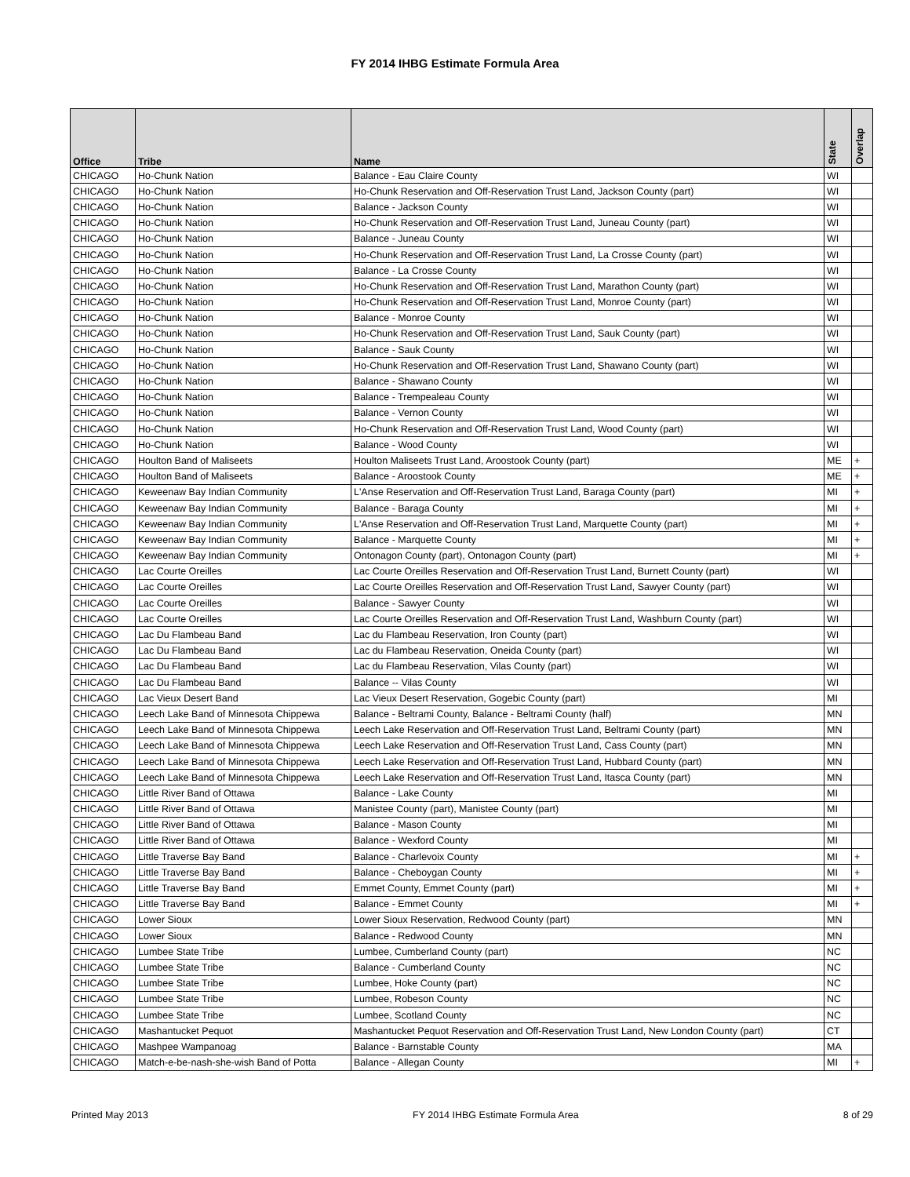FY 2014 IHBG Estimate Formula Area
| Office | Tribe | Name | State | Overlap |
| --- | --- | --- | --- | --- |
| CHICAGO | Ho-Chunk Nation | Balance - Eau Claire County | WI | |
| CHICAGO | Ho-Chunk Nation | Ho-Chunk Reservation and Off-Reservation Trust Land, Jackson County (part) | WI | |
| CHICAGO | Ho-Chunk Nation | Balance - Jackson County | WI | |
| CHICAGO | Ho-Chunk Nation | Ho-Chunk Reservation and Off-Reservation Trust Land, Juneau County (part) | WI | |
| CHICAGO | Ho-Chunk Nation | Balance - Juneau County | WI | |
| CHICAGO | Ho-Chunk Nation | Ho-Chunk Reservation and Off-Reservation Trust Land, La Crosse County (part) | WI | |
| CHICAGO | Ho-Chunk Nation | Balance - La Crosse County | WI | |
| CHICAGO | Ho-Chunk Nation | Ho-Chunk Reservation and Off-Reservation Trust Land, Marathon County (part) | WI | |
| CHICAGO | Ho-Chunk Nation | Ho-Chunk Reservation and Off-Reservation Trust Land, Monroe County (part) | WI | |
| CHICAGO | Ho-Chunk Nation | Balance - Monroe County | WI | |
| CHICAGO | Ho-Chunk Nation | Ho-Chunk Reservation and Off-Reservation Trust Land, Sauk County (part) | WI | |
| CHICAGO | Ho-Chunk Nation | Balance - Sauk County | WI | |
| CHICAGO | Ho-Chunk Nation | Ho-Chunk Reservation and Off-Reservation Trust Land, Shawano County (part) | WI | |
| CHICAGO | Ho-Chunk Nation | Balance - Shawano County | WI | |
| CHICAGO | Ho-Chunk Nation | Balance - Trempealeau County | WI | |
| CHICAGO | Ho-Chunk Nation | Balance - Vernon County | WI | |
| CHICAGO | Ho-Chunk Nation | Ho-Chunk Reservation and Off-Reservation Trust Land, Wood County (part) | WI | |
| CHICAGO | Ho-Chunk Nation | Balance - Wood County | WI | |
| CHICAGO | Houlton Band of Maliseets | Houlton Maliseets Trust Land, Aroostook County (part) | ME | + |
| CHICAGO | Houlton Band of Maliseets | Balance - Aroostook County | ME | + |
| CHICAGO | Keweenaw Bay Indian Community | L'Anse Reservation and Off-Reservation Trust Land, Baraga County (part) | MI | + |
| CHICAGO | Keweenaw Bay Indian Community | Balance - Baraga County | MI | + |
| CHICAGO | Keweenaw Bay Indian Community | L'Anse Reservation and Off-Reservation Trust Land, Marquette County (part) | MI | + |
| CHICAGO | Keweenaw Bay Indian Community | Balance - Marquette County | MI | + |
| CHICAGO | Keweenaw Bay Indian Community | Ontonagon County (part), Ontonagon County (part) | MI | + |
| CHICAGO | Lac Courte Oreilles | Lac Courte Oreilles Reservation and Off-Reservation Trust Land, Burnett County (part) | WI | |
| CHICAGO | Lac Courte Oreilles | Lac Courte Oreilles Reservation and Off-Reservation Trust Land, Sawyer County (part) | WI | |
| CHICAGO | Lac Courte Oreilles | Balance - Sawyer County | WI | |
| CHICAGO | Lac Courte Oreilles | Lac Courte Oreilles Reservation and Off-Reservation Trust Land, Washburn County (part) | WI | |
| CHICAGO | Lac Du Flambeau Band | Lac du Flambeau Reservation, Iron County (part) | WI | |
| CHICAGO | Lac Du Flambeau Band | Lac du Flambeau Reservation, Oneida County (part) | WI | |
| CHICAGO | Lac Du Flambeau Band | Lac du Flambeau Reservation, Vilas County (part) | WI | |
| CHICAGO | Lac Du Flambeau Band | Balance -- Vilas County | WI | |
| CHICAGO | Lac Vieux Desert Band | Lac Vieux Desert Reservation, Gogebic County (part) | MI | |
| CHICAGO | Leech Lake Band of Minnesota Chippewa | Balance - Beltrami County, Balance - Beltrami County (half) | MN | |
| CHICAGO | Leech Lake Band of Minnesota Chippewa | Leech Lake Reservation and Off-Reservation Trust Land, Beltrami County (part) | MN | |
| CHICAGO | Leech Lake Band of Minnesota Chippewa | Leech Lake Reservation and Off-Reservation Trust Land, Cass County (part) | MN | |
| CHICAGO | Leech Lake Band of Minnesota Chippewa | Leech Lake Reservation and Off-Reservation Trust Land, Hubbard County (part) | MN | |
| CHICAGO | Leech Lake Band of Minnesota Chippewa | Leech Lake Reservation and Off-Reservation Trust Land, Itasca County (part) | MN | |
| CHICAGO | Little River Band of Ottawa | Balance - Lake County | MI | |
| CHICAGO | Little River Band of Ottawa | Manistee County (part), Manistee County (part) | MI | |
| CHICAGO | Little River Band of Ottawa | Balance - Mason County | MI | |
| CHICAGO | Little River Band of Ottawa | Balance - Wexford County | MI | |
| CHICAGO | Little Traverse Bay Band | Balance - Charlevoix County | MI | + |
| CHICAGO | Little Traverse Bay Band | Balance - Cheboygan County | MI | + |
| CHICAGO | Little Traverse Bay Band | Emmet County, Emmet County (part) | MI | + |
| CHICAGO | Little Traverse Bay Band | Balance - Emmet County | MI | + |
| CHICAGO | Lower Sioux | Lower Sioux Reservation, Redwood County (part) | MN | |
| CHICAGO | Lower Sioux | Balance - Redwood County | MN | |
| CHICAGO | Lumbee State Tribe | Lumbee, Cumberland County (part) | NC | |
| CHICAGO | Lumbee State Tribe | Balance - Cumberland County | NC | |
| CHICAGO | Lumbee State Tribe | Lumbee, Hoke County (part) | NC | |
| CHICAGO | Lumbee State Tribe | Lumbee, Robeson County | NC | |
| CHICAGO | Lumbee State Tribe | Lumbee, Scotland County | NC | |
| CHICAGO | Mashantucket Pequot | Mashantucket Pequot Reservation and Off-Reservation Trust Land, New London County (part) | CT | |
| CHICAGO | Mashpee Wampanoag | Balance - Barnstable County | MA | |
| CHICAGO | Match-e-be-nash-she-wish Band of Potta | Balance - Allegan County | MI | + |
Printed May 2013 FY 2014 IHBG Estimate Formula Area 8 of 29